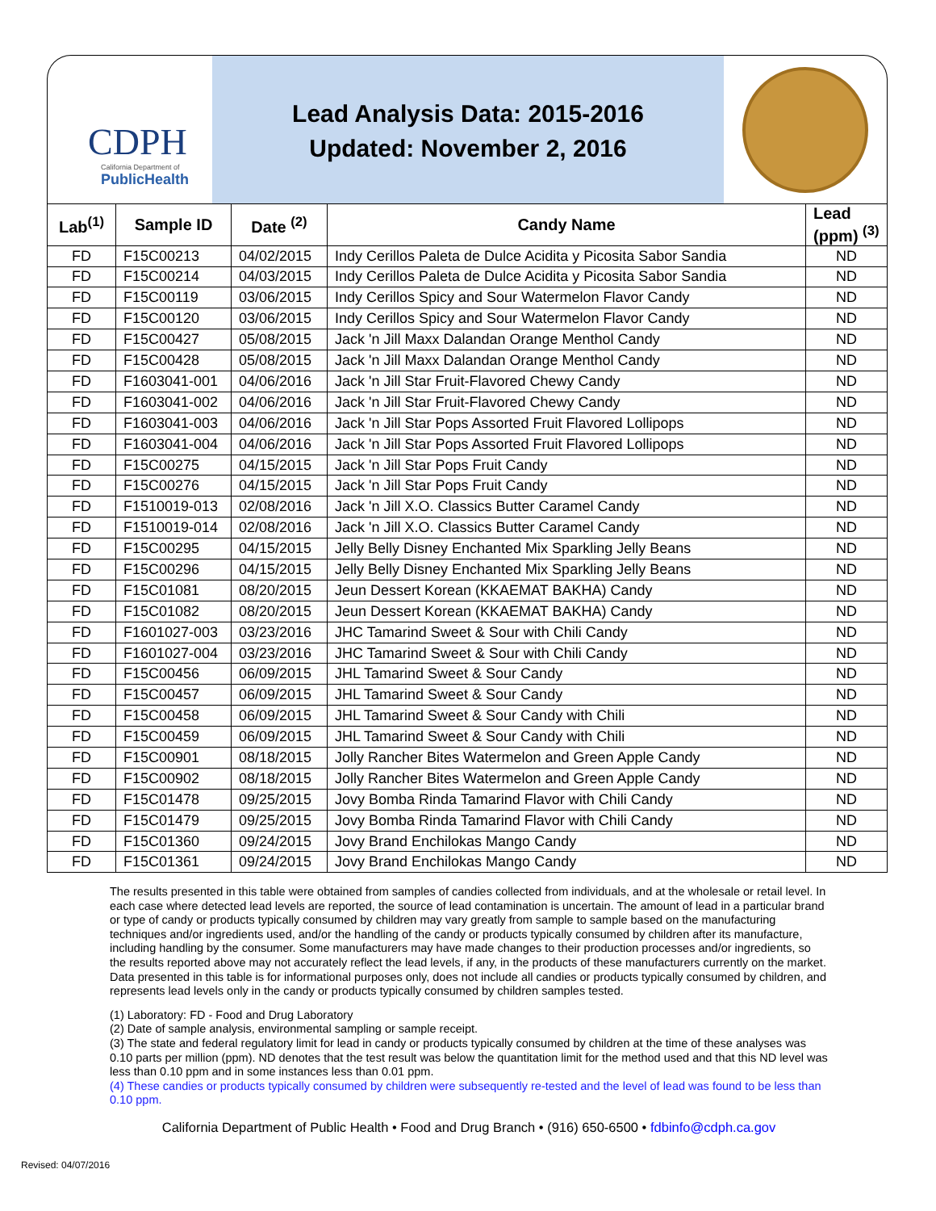CDPH
California Department of
PublicHealth
Lead Analysis Data: 2015-2016
Updated: November 2, 2016
| Lab<sup>(1)</sup> | Sample ID | Date <sup>(2)</sup> | Candy Name | Lead (ppm) <sup>(3)</sup> |
| --- | --- | --- | --- | --- |
| FD | F15C00213 | 04/02/2015 | Indy Cerillos Paleta de Dulce Acidita y Picosita Sabor Sandia | ND |
| FD | F15C00214 | 04/03/2015 | Indy Cerillos Paleta de Dulce Acidita y Picosita Sabor Sandia | ND |
| FD | F15C00119 | 03/06/2015 | Indy Cerillos Spicy and Sour Watermelon Flavor Candy | ND |
| FD | F15C00120 | 03/06/2015 | Indy Cerillos Spicy and Sour Watermelon Flavor Candy | ND |
| FD | F15C00427 | 05/08/2015 | Jack 'n Jill Maxx Dalandan Orange Menthol Candy | ND |
| FD | F15C00428 | 05/08/2015 | Jack 'n Jill Maxx Dalandan Orange Menthol Candy | ND |
| FD | F1603041-001 | 04/06/2016 | Jack 'n Jill Star Fruit-Flavored Chewy Candy | ND |
| FD | F1603041-002 | 04/06/2016 | Jack 'n Jill Star Fruit-Flavored Chewy Candy | ND |
| FD | F1603041-003 | 04/06/2016 | Jack 'n Jill Star Pops Assorted Fruit Flavored Lollipops | ND |
| FD | F1603041-004 | 04/06/2016 | Jack 'n Jill Star Pops Assorted Fruit Flavored Lollipops | ND |
| FD | F15C00275 | 04/15/2015 | Jack 'n Jill Star Pops Fruit Candy | ND |
| FD | F15C00276 | 04/15/2015 | Jack 'n Jill Star Pops Fruit Candy | ND |
| FD | F1510019-013 | 02/08/2016 | Jack 'n Jill X.O. Classics Butter Caramel Candy | ND |
| FD | F1510019-014 | 02/08/2016 | Jack 'n Jill X.O. Classics Butter Caramel Candy | ND |
| FD | F15C00295 | 04/15/2015 | Jelly Belly Disney Enchanted Mix Sparkling Jelly Beans | ND |
| FD | F15C00296 | 04/15/2015 | Jelly Belly Disney Enchanted Mix Sparkling Jelly Beans | ND |
| FD | F15C01081 | 08/20/2015 | Jeun Dessert Korean (KKAEMAT BAKHA) Candy | ND |
| FD | F15C01082 | 08/20/2015 | Jeun Dessert Korean (KKAEMAT BAKHA) Candy | ND |
| FD | F1601027-003 | 03/23/2016 | JHC Tamarind Sweet & Sour with Chili Candy | ND |
| FD | F1601027-004 | 03/23/2016 | JHC Tamarind Sweet & Sour with Chili Candy | ND |
| FD | F15C00456 | 06/09/2015 | JHL Tamarind Sweet & Sour Candy | ND |
| FD | F15C00457 | 06/09/2015 | JHL Tamarind Sweet & Sour Candy | ND |
| FD | F15C00458 | 06/09/2015 | JHL Tamarind Sweet & Sour Candy with Chili | ND |
| FD | F15C00459 | 06/09/2015 | JHL Tamarind Sweet & Sour Candy with Chili | ND |
| FD | F15C00901 | 08/18/2015 | Jolly Rancher Bites Watermelon and Green Apple Candy | ND |
| FD | F15C00902 | 08/18/2015 | Jolly Rancher Bites Watermelon and Green Apple Candy | ND |
| FD | F15C01478 | 09/25/2015 | Jovy Bomba Rinda Tamarind Flavor with Chili Candy | ND |
| FD | F15C01479 | 09/25/2015 | Jovy Bomba Rinda Tamarind Flavor with Chili Candy | ND |
| FD | F15C01360 | 09/24/2015 | Jovy Brand Enchilokas Mango Candy | ND |
| FD | F15C01361 | 09/24/2015 | Jovy Brand Enchilokas Mango Candy | ND |
The results presented in this table were obtained from samples of candies collected from individuals, and at the wholesale or retail level. In each case where detected lead levels are reported, the source of lead contamination is uncertain. The amount of lead in a particular brand or type of candy or products typically consumed by children may vary greatly from sample to sample based on the manufacturing techniques and/or ingredients used, and/or the handling of the candy or products typically consumed by children after its manufacture, including handling by the consumer. Some manufacturers may have made changes to their production processes and/or ingredients, so the results reported above may not accurately reflect the lead levels, if any, in the products of these manufacturers currently on the market. Data presented in this table is for informational purposes only, does not include all candies or products typically consumed by children, and represents lead levels only in the candy or products typically consumed by children samples tested.
(1) Laboratory: FD - Food and Drug Laboratory
(2) Date of sample analysis, environmental sampling or sample receipt.
(3) The state and federal regulatory limit for lead in candy or products typically consumed by children at the time of these analyses was 0.10 parts per million (ppm). ND denotes that the test result was below the quantitation limit for the method used and that this ND level was less than 0.10 ppm and in some instances less than 0.01 ppm.
(4) These candies or products typically consumed by children were subsequently re-tested and the level of lead was found to be less than 0.10 ppm.
California Department of Public Health • Food and Drug Branch • (916) 650-6500 • fdbinfo@cdph.ca.gov
Revised: 04/07/2016